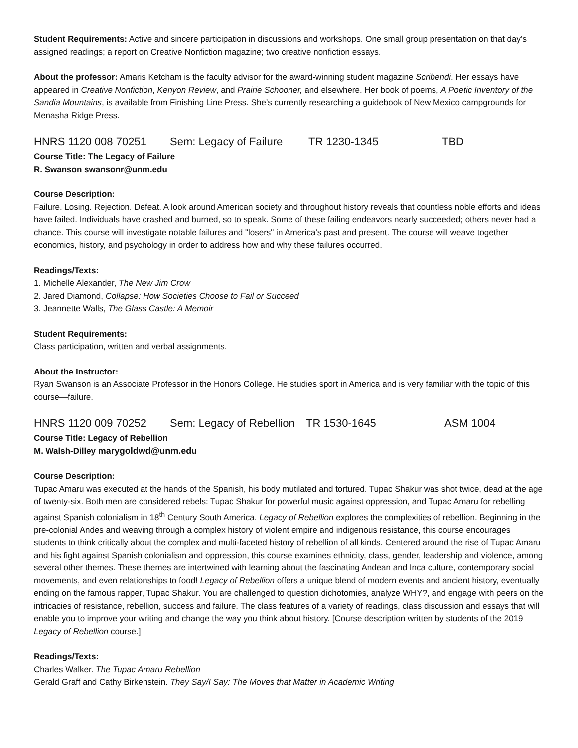Student Requirements: Active and sincere participation in discussions and workshops. One small group presentation on that day’s assigned readings; a report on Creative Nonfiction magazine; two creative nonfiction essays.
About the professor: Amaris Ketcham is the faculty advisor for the award-winning student magazine Scribendi. Her essays have appeared in Creative Nonfiction, Kenyon Review, and Prairie Schooner, and elsewhere. Her book of poems, A Poetic Inventory of the Sandia Mountains, is available from Finishing Line Press. She’s currently researching a guidebook of New Mexico campgrounds for Menasha Ridge Press.
HNRS 1120 008 70251 Sem: Legacy of Failure TR 1230-1345 TBD
Course Title: The Legacy of Failure
R. Swanson swansonr@unm.edu
Course Description:
Failure. Losing. Rejection. Defeat. A look around American society and throughout history reveals that countless noble efforts and ideas have failed. Individuals have crashed and burned, so to speak. Some of these failing endeavors nearly succeeded; others never had a chance. This course will investigate notable failures and "losers" in America's past and present. The course will weave together economics, history, and psychology in order to address how and why these failures occurred.
Readings/Texts:
1. Michelle Alexander, The New Jim Crow
2. Jared Diamond, Collapse: How Societies Choose to Fail or Succeed
3. Jeannette Walls, The Glass Castle: A Memoir
Student Requirements:
Class participation, written and verbal assignments.
About the Instructor:
Ryan Swanson is an Associate Professor in the Honors College. He studies sport in America and is very familiar with the topic of this course—failure.
HNRS 1120 009 70252 Sem: Legacy of Rebellion TR 1530-1645 ASM 1004
Course Title: Legacy of Rebellion
M. Walsh-Dilley marygoldwd@unm.edu
Course Description:
Tupac Amaru was executed at the hands of the Spanish, his body mutilated and tortured. Tupac Shakur was shot twice, dead at the age of twenty-six. Both men are considered rebels: Tupac Shakur for powerful music against oppression, and Tupac Amaru for rebelling against Spanish colonialism in 18<sup>th</sup> Century South America. Legacy of Rebellion explores the complexities of rebellion. Beginning in the pre-colonial Andes and weaving through a complex history of violent empire and indigenous resistance, this course encourages students to think critically about the complex and multi-faceted history of rebellion of all kinds. Centered around the rise of Tupac Amaru and his fight against Spanish colonialism and oppression, this course examines ethnicity, class, gender, leadership and violence, among several other themes. These themes are intertwined with learning about the fascinating Andean and Inca culture, contemporary social movements, and even relationships to food! Legacy of Rebellion offers a unique blend of modern events and ancient history, eventually ending on the famous rapper, Tupac Shakur. You are challenged to question dichotomies, analyze WHY?, and engage with peers on the intricacies of resistance, rebellion, success and failure. The class features of a variety of readings, class discussion and essays that will enable you to improve your writing and change the way you think about history. [Course description written by students of the 2019 Legacy of Rebellion course.]
Readings/Texts:
Charles Walker. The Tupac Amaru Rebellion
Gerald Graff and Cathy Birkenstein. They Say/I Say: The Moves that Matter in Academic Writing